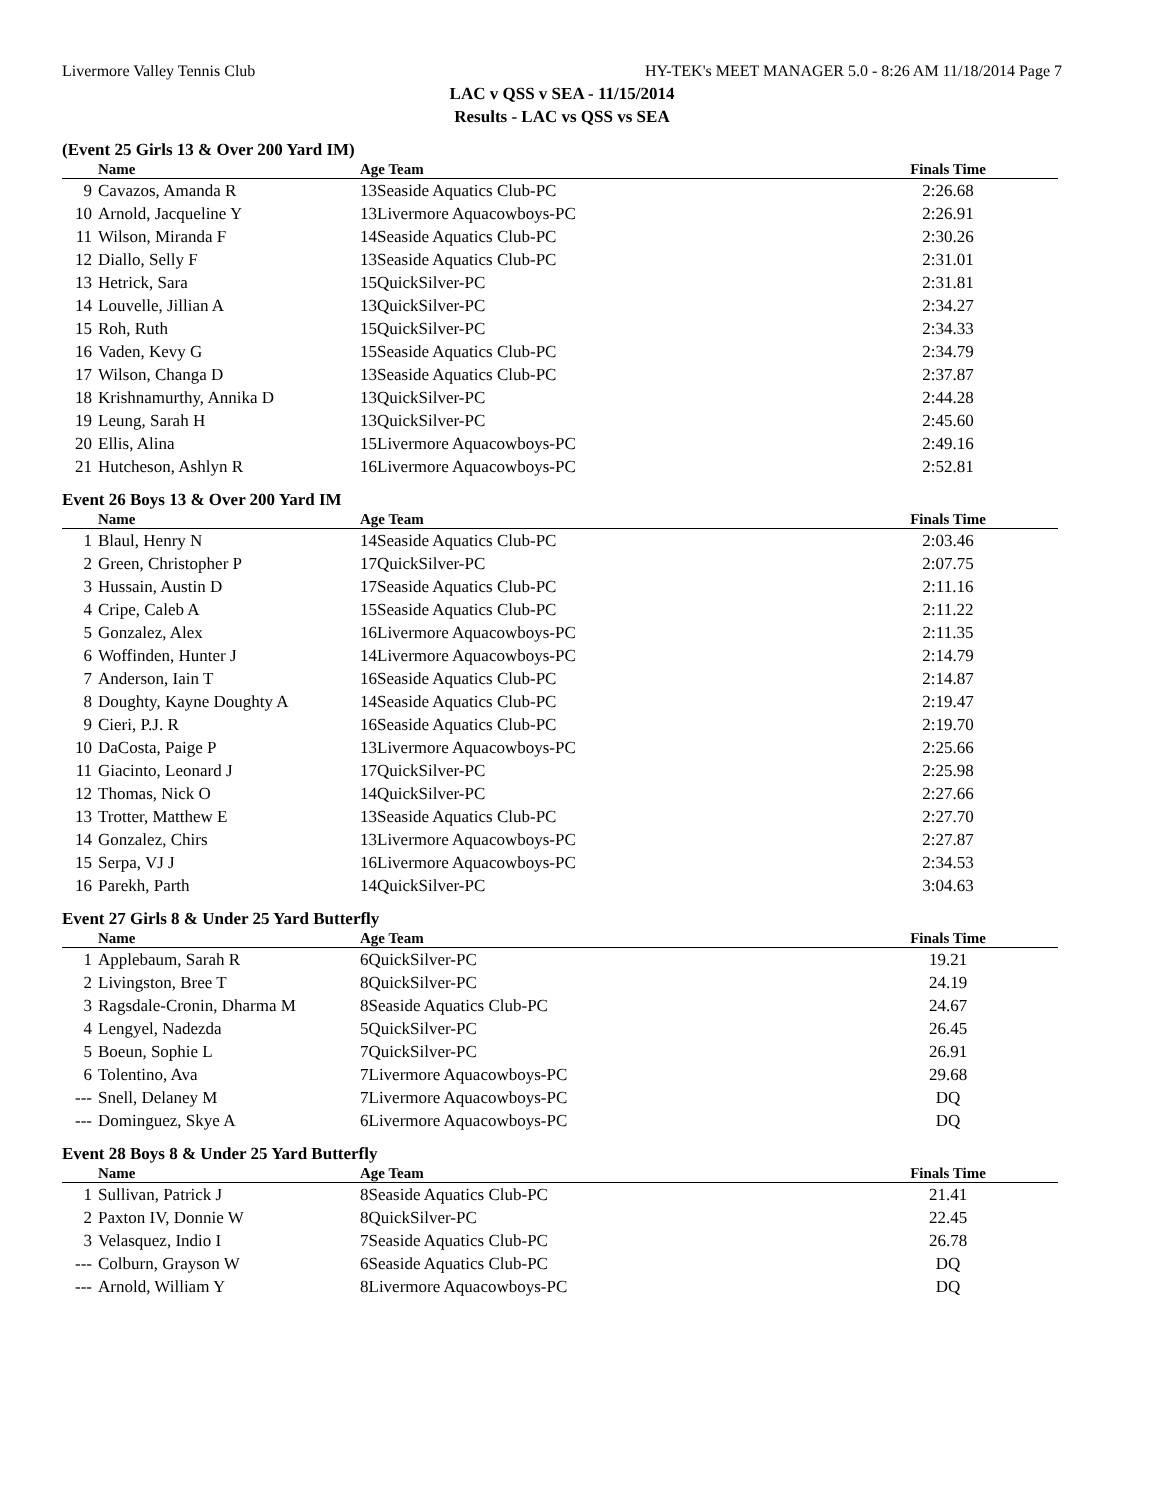Livermore Valley Tennis Club HY-TEK's MEET MANAGER 5.0 - 8:26 AM 11/18/2014 Page 7
LAC v QSS v SEA - 11/15/2014
Results - LAC vs QSS vs SEA
(Event 25 Girls 13 & Over 200 Yard IM)
| | Name | Age Team | | Finals Time | |
| --- | --- | --- | --- | --- | --- |
| 9 | Cavazos, Amanda R | 13Seaside Aquatics Club-PC | | 2:26.68 | |
| 10 | Arnold, Jacqueline Y | 13Livermore Aquacowboys-PC | | 2:26.91 | |
| 11 | Wilson, Miranda F | 14Seaside Aquatics Club-PC | | 2:30.26 | |
| 12 | Diallo, Selly F | 13Seaside Aquatics Club-PC | | 2:31.01 | |
| 13 | Hetrick, Sara | 15QuickSilver-PC | | 2:31.81 | |
| 14 | Louvelle, Jillian A | 13QuickSilver-PC | | 2:34.27 | |
| 15 | Roh, Ruth | 15QuickSilver-PC | | 2:34.33 | |
| 16 | Vaden, Kevy G | 15Seaside Aquatics Club-PC | | 2:34.79 | |
| 17 | Wilson, Changa D | 13Seaside Aquatics Club-PC | | 2:37.87 | |
| 18 | Krishnamurthy, Annika D | 13QuickSilver-PC | | 2:44.28 | |
| 19 | Leung, Sarah H | 13QuickSilver-PC | | 2:45.60 | |
| 20 | Ellis, Alina | 15Livermore Aquacowboys-PC | | 2:49.16 | |
| 21 | Hutcheson, Ashlyn R | 16Livermore Aquacowboys-PC | | 2:52.81 | |
Event 26 Boys 13 & Over 200 Yard IM
| | Name | Age Team | | Finals Time | |
| --- | --- | --- | --- | --- | --- |
| 1 | Blaul, Henry N | 14Seaside Aquatics Club-PC | | 2:03.46 | |
| 2 | Green, Christopher P | 17QuickSilver-PC | | 2:07.75 | |
| 3 | Hussain, Austin D | 17Seaside Aquatics Club-PC | | 2:11.16 | |
| 4 | Cripe, Caleb A | 15Seaside Aquatics Club-PC | | 2:11.22 | |
| 5 | Gonzalez, Alex | 16Livermore Aquacowboys-PC | | 2:11.35 | |
| 6 | Woffinden, Hunter J | 14Livermore Aquacowboys-PC | | 2:14.79 | |
| 7 | Anderson, Iain T | 16Seaside Aquatics Club-PC | | 2:14.87 | |
| 8 | Doughty, Kayne Doughty A | 14Seaside Aquatics Club-PC | | 2:19.47 | |
| 9 | Cieri, P.J. R | 16Seaside Aquatics Club-PC | | 2:19.70 | |
| 10 | DaCosta, Paige P | 13Livermore Aquacowboys-PC | | 2:25.66 | |
| 11 | Giacinto, Leonard J | 17QuickSilver-PC | | 2:25.98 | |
| 12 | Thomas, Nick O | 14QuickSilver-PC | | 2:27.66 | |
| 13 | Trotter, Matthew E | 13Seaside Aquatics Club-PC | | 2:27.70 | |
| 14 | Gonzalez, Chirs | 13Livermore Aquacowboys-PC | | 2:27.87 | |
| 15 | Serpa, VJ J | 16Livermore Aquacowboys-PC | | 2:34.53 | |
| 16 | Parekh, Parth | 14QuickSilver-PC | | 3:04.63 | |
Event 27 Girls 8 & Under 25 Yard Butterfly
| | Name | Age Team | | Finals Time | |
| --- | --- | --- | --- | --- | --- |
| 1 | Applebaum, Sarah R | 6QuickSilver-PC | | 19.21 | |
| 2 | Livingston, Bree T | 8QuickSilver-PC | | 24.19 | |
| 3 | Ragsdale-Cronin, Dharma M | 8Seaside Aquatics Club-PC | | 24.67 | |
| 4 | Lengyel, Nadezda | 5QuickSilver-PC | | 26.45 | |
| 5 | Boeun, Sophie L | 7QuickSilver-PC | | 26.91 | |
| 6 | Tolentino, Ava | 7Livermore Aquacowboys-PC | | 29.68 | |
| --- | Snell, Delaney M | 7Livermore Aquacowboys-PC | | DQ | |
| --- | Dominguez, Skye A | 6Livermore Aquacowboys-PC | | DQ | |
Event 28 Boys 8 & Under 25 Yard Butterfly
| | Name | Age Team | | Finals Time | |
| --- | --- | --- | --- | --- | --- |
| 1 | Sullivan, Patrick J | 8Seaside Aquatics Club-PC | | 21.41 | |
| 2 | Paxton IV, Donnie W | 8QuickSilver-PC | | 22.45 | |
| 3 | Velasquez, Indio I | 7Seaside Aquatics Club-PC | | 26.78 | |
| --- | Colburn, Grayson W | 6Seaside Aquatics Club-PC | | DQ | |
| --- | Arnold, William Y | 8Livermore Aquacowboys-PC | | DQ | |